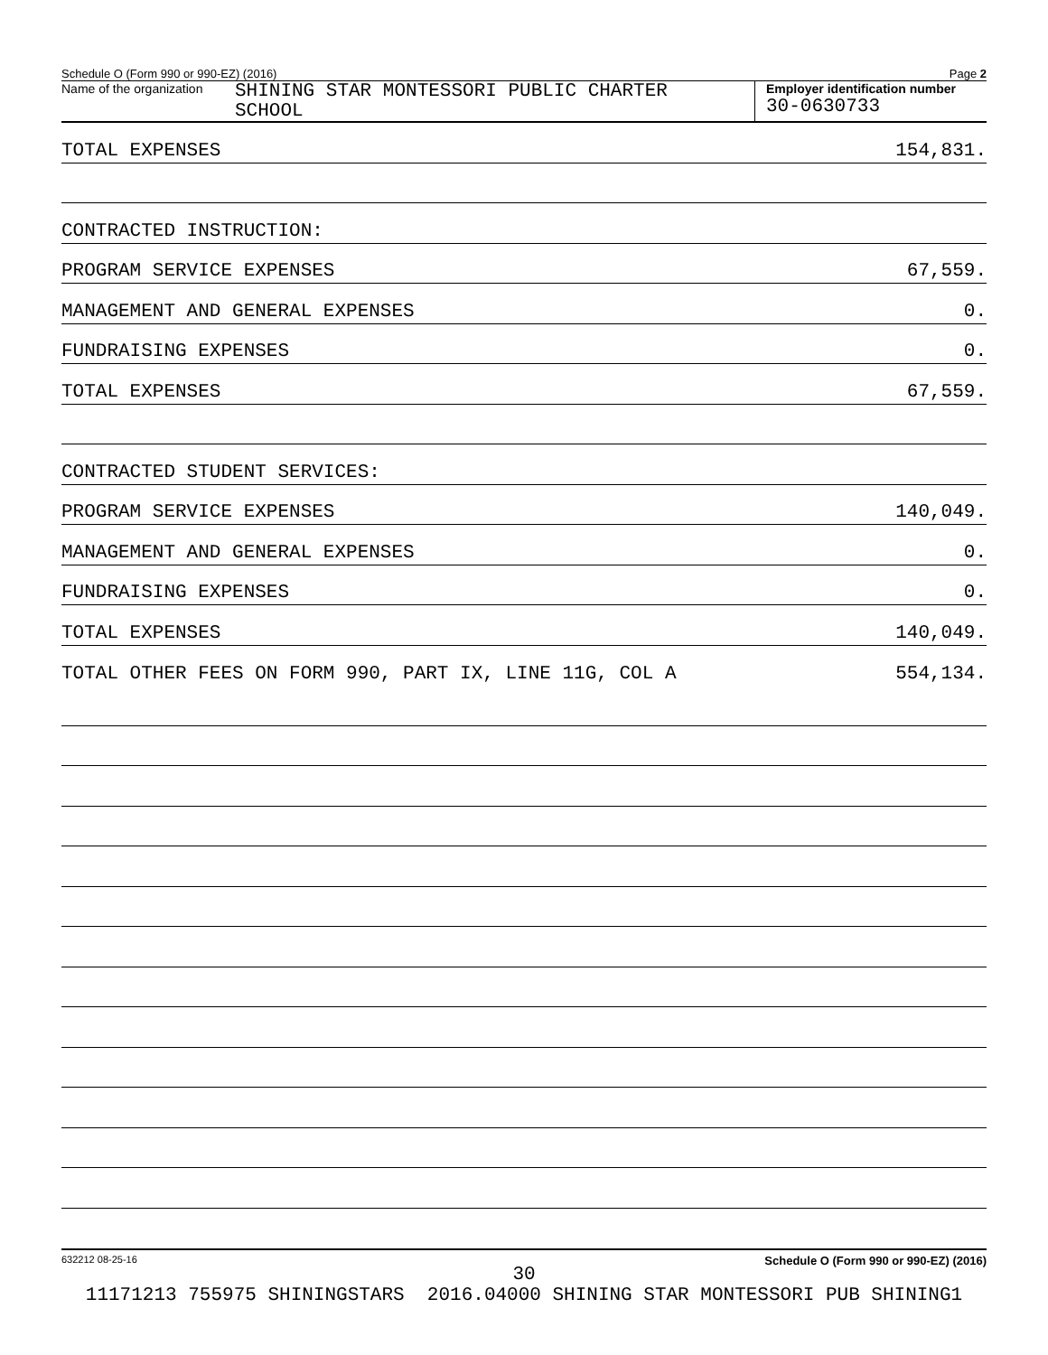Schedule O (Form 990 or 990-EZ) (2016) Page 2
Name of the organization SHINING STAR MONTESSORI PUBLIC CHARTER
SCHOOL
Employer identification number
30-0630733
TOTAL EXPENSES 154,831.
CONTRACTED INSTRUCTION:
PROGRAM SERVICE EXPENSES 67,559.
MANAGEMENT AND GENERAL EXPENSES 0.
FUNDRAISING EXPENSES 0.
TOTAL EXPENSES 67,559.
CONTRACTED STUDENT SERVICES:
PROGRAM SERVICE EXPENSES 140,049.
MANAGEMENT AND GENERAL EXPENSES 0.
FUNDRAISING EXPENSES 0.
TOTAL EXPENSES 140,049.
TOTAL OTHER FEES ON FORM 990, PART IX, LINE 11G, COL A 554,134.
632212 08-25-16 Schedule O (Form 990 or 990-EZ) (2016)
30
11171213 755975 SHININGSTARS 2016.04000 SHINING STAR MONTESSORI PUB SHINING1